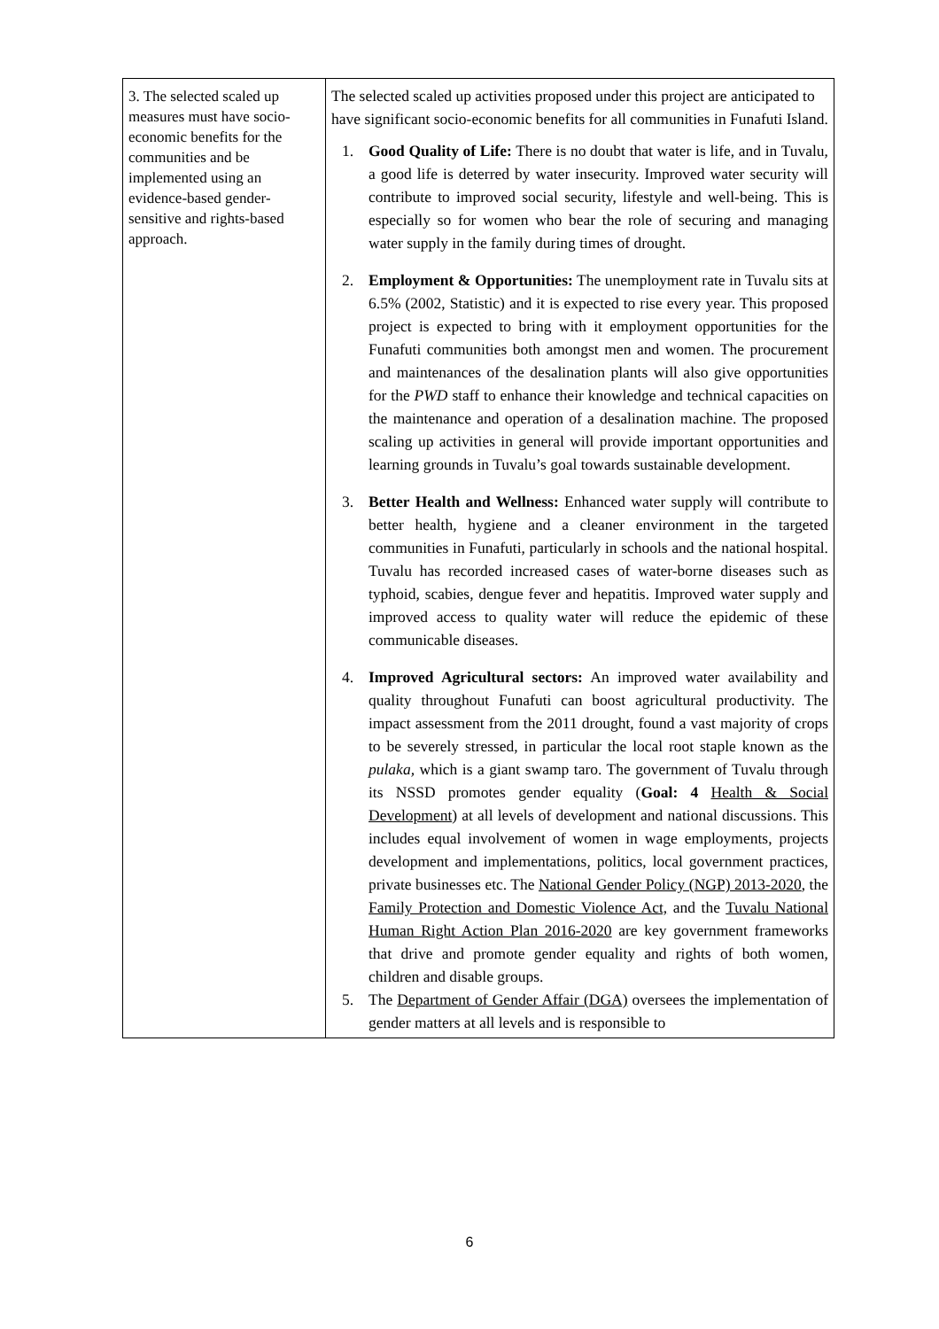| 3. The selected scaled up measures must have socio-economic benefits for the communities and be implemented using an evidence-based gender-sensitive and rights-based approach. | The selected scaled up activities proposed under this project are anticipated to have significant socio-economic benefits for all communities in Funafuti Island. 1. Good Quality of Life: There is no doubt that water is life, and in Tuvalu, a good life is deterred by water insecurity. Improved water security will contribute to improved social security, lifestyle and well-being. This is especially so for women who bear the role of securing and managing water supply in the family during times of drought. 2. Employment & Opportunities: The unemployment rate in Tuvalu sits at 6.5% (2002, Statistic) and it is expected to rise every year. This proposed project is expected to bring with it employment opportunities for the Funafuti communities both amongst men and women. The procurement and maintenances of the desalination plants will also give opportunities for the PWD staff to enhance their knowledge and technical capacities on the maintenance and operation of a desalination machine. The proposed scaling up activities in general will provide important opportunities and learning grounds in Tuvalu’s goal towards sustainable development. 3. Better Health and Wellness: Enhanced water supply will contribute to better health, hygiene and a cleaner environment in the targeted communities in Funafuti, particularly in schools and the national hospital. Tuvalu has recorded increased cases of water-borne diseases such as typhoid, scabies, dengue fever and hepatitis. Improved water supply and improved access to quality water will reduce the epidemic of these communicable diseases. 4. Improved Agricultural sectors: An improved water availability and quality throughout Funafuti can boost agricultural productivity. The impact assessment from the 2011 drought, found a vast majority of crops to be severely stressed, in particular the local root staple known as the pulaka, which is a giant swamp taro. The government of Tuvalu through its NSSD promotes gender equality ( Goal: 4 Health & Social Development ) at all levels of development and national discussions. This includes equal involvement of women in wage employments, projects development and implementations, politics, local government practices, private businesses etc. The National Gender Policy (NGP) 2013-2020 , the Family Protection and Domestic Violence Act, and the Tuvalu National Human Right Action Plan 2016-2020 are key government frameworks that drive and promote gender equality and rights of both women, children and disable groups. 5. The Department of Gender Affair (DGA) oversees the implementation of gender matters at all levels and is responsible to |
6